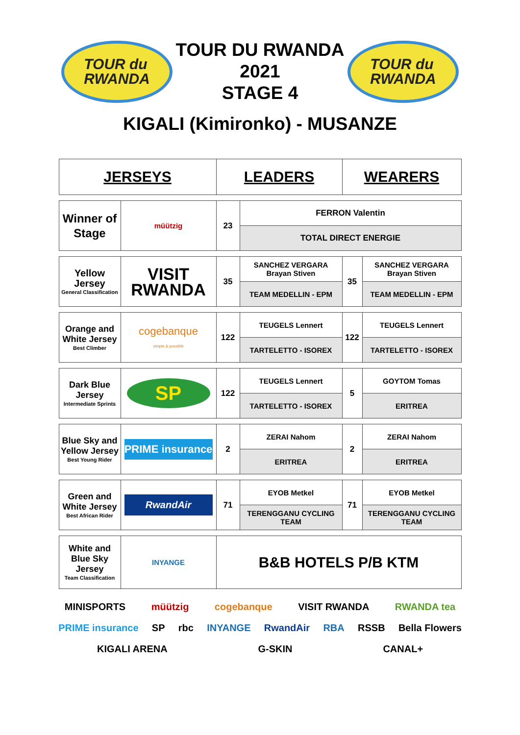TOUR du
RWANDA
TOUR DU RWANDA
2021
STAGE 4
TOUR du
RWANDA
KIGALI (Kimironko) - MUSANZE
| JERSEYS | | LEADERS | | WEARERS | |
| Winner of Stage | müützig | 23 | FERRON Valentin | | |
| | | | TOTAL DIRECT ENERGIE | | |
| Yellow Jersey General Classification | VISIT RWANDA | 35 | SANCHEZ VERGARA Brayan Stiven | 35 | SANCHEZ VERGARA Brayan Stiven |
| | | | TEAM MEDELLIN - EPM | | TEAM MEDELLIN - EPM |
| Orange and White Jersey Best Climber | cogebanque simple & possible | 122 | TEUGELS Lennert | 122 | TEUGELS Lennert |
| | | | TARTELETTO - ISOREX | | TARTELETTO - ISOREX |
| Dark Blue Jersey Intermediate Sprints | SP | 122 | TEUGELS Lennert | 5 | GOYTOM Tomas |
| | | | TARTELETTO - ISOREX | | ERITREA |
| Blue Sky and Yellow Jersey Best Young Rider | PRIME insurance | 2 | ZERAI Nahom | 2 | ZERAI Nahom |
| | | | ERITREA | | ERITREA |
| Green and White Jersey Best African Rider | RwandAir | 71 | EYOB Metkel | 71 | EYOB Metkel |
| | | | TERENGGANU CYCLING TEAM | | TERENGGANU CYCLING TEAM |
| White and Blue Sky Jersey Team Classification | INYANGE | B&B HOTELS P/B KTM | | | |
MINISPORTS müützig cogebanque VISIT RWANDA RWANDA tea PRIME insurance SP rbc INYANGE RwandAir RBA RSSB Bella Flowers KIGALI ARENA G-SKIN CANAL+